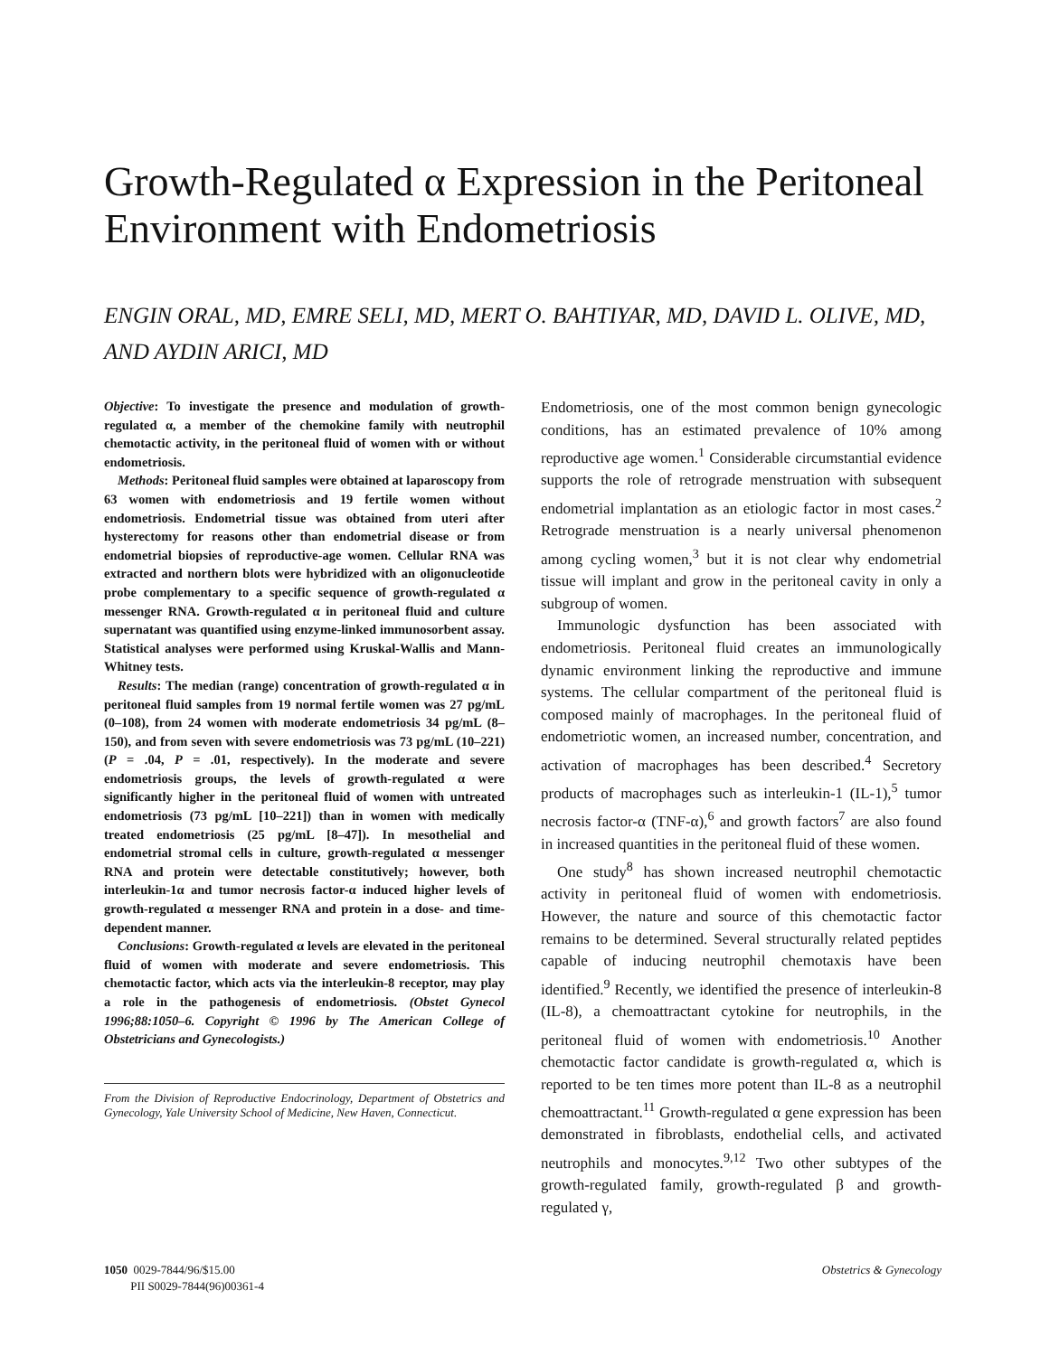Growth-Regulated α Expression in the Peritoneal Environment with Endometriosis
ENGIN ORAL, MD, EMRE SELI, MD, MERT O. BAHTIYAR, MD, DAVID L. OLIVE, MD, AND AYDIN ARICI, MD
Objective: To investigate the presence and modulation of growth-regulated α, a member of the chemokine family with neutrophil chemotactic activity, in the peritoneal fluid of women with or without endometriosis.
Methods: Peritoneal fluid samples were obtained at laparoscopy from 63 women with endometriosis and 19 fertile women without endometriosis. Endometrial tissue was obtained from uteri after hysterectomy for reasons other than endometrial disease or from endometrial biopsies of reproductive-age women. Cellular RNA was extracted and northern blots were hybridized with an oligonucleotide probe complementary to a specific sequence of growth-regulated α messenger RNA. Growth-regulated α in peritoneal fluid and culture supernatant was quantified using enzyme-linked immunosorbent assay. Statistical analyses were performed using Kruskal-Wallis and Mann-Whitney tests.
Results: The median (range) concentration of growth-regulated α in peritoneal fluid samples from 19 normal fertile women was 27 pg/mL (0–108), from 24 women with moderate endometriosis 34 pg/mL (8–150), and from seven with severe endometriosis was 73 pg/mL (10–221) (P = .04, P = .01, respectively). In the moderate and severe endometriosis groups, the levels of growth-regulated α were significantly higher in the peritoneal fluid of women with untreated endometriosis (73 pg/mL [10–221]) than in women with medically treated endometriosis (25 pg/mL [8–47]). In mesothelial and endometrial stromal cells in culture, growth-regulated α messenger RNA and protein were detectable constitutively; however, both interleukin-1α and tumor necrosis factor-α induced higher levels of growth-regulated α messenger RNA and protein in a dose- and time-dependent manner.
Conclusions: Growth-regulated α levels are elevated in the peritoneal fluid of women with moderate and severe endometriosis. This chemotactic factor, which acts via the interleukin-8 receptor, may play a role in the pathogenesis of endometriosis. (Obstet Gynecol 1996;88:1050–6. Copyright © 1996 by The American College of Obstetricians and Gynecologists.)
From the Division of Reproductive Endocrinology, Department of Obstetrics and Gynecology, Yale University School of Medicine, New Haven, Connecticut.
Endometriosis, one of the most common benign gynecologic conditions, has an estimated prevalence of 10% among reproductive age women.<sup>1</sup> Considerable circumstantial evidence supports the role of retrograde menstruation with subsequent endometrial implantation as an etiologic factor in most cases.<sup>2</sup> Retrograde menstruation is a nearly universal phenomenon among cycling women,<sup>3</sup> but it is not clear why endometrial tissue will implant and grow in the peritoneal cavity in only a subgroup of women.
Immunologic dysfunction has been associated with endometriosis. Peritoneal fluid creates an immunologically dynamic environment linking the reproductive and immune systems. The cellular compartment of the peritoneal fluid is composed mainly of macrophages. In the peritoneal fluid of endometriotic women, an increased number, concentration, and activation of macrophages has been described.<sup>4</sup> Secretory products of macrophages such as interleukin-1 (IL-1),<sup>5</sup> tumor necrosis factor-α (TNF-α),<sup>6</sup> and growth factors<sup>7</sup> are also found in increased quantities in the peritoneal fluid of these women.
One study<sup>8</sup> has shown increased neutrophil chemotactic activity in peritoneal fluid of women with endometriosis. However, the nature and source of this chemotactic factor remains to be determined. Several structurally related peptides capable of inducing neutrophil chemotaxis have been identified.<sup>9</sup> Recently, we identified the presence of interleukin-8 (IL-8), a chemoattractant cytokine for neutrophils, in the peritoneal fluid of women with endometriosis.<sup>10</sup> Another chemotactic factor candidate is growth-regulated α, which is reported to be ten times more potent than IL-8 as a neutrophil chemoattractant.<sup>11</sup> Growth-regulated α gene expression has been demonstrated in fibroblasts, endothelial cells, and activated neutrophils and monocytes.<sup>9,12</sup> Two other subtypes of the growth-regulated family, growth-regulated β and growth-regulated γ,
1050 0029-7844/96/$15.00
PII S0029-7844(96)00361-4
Obstetrics & Gynecology